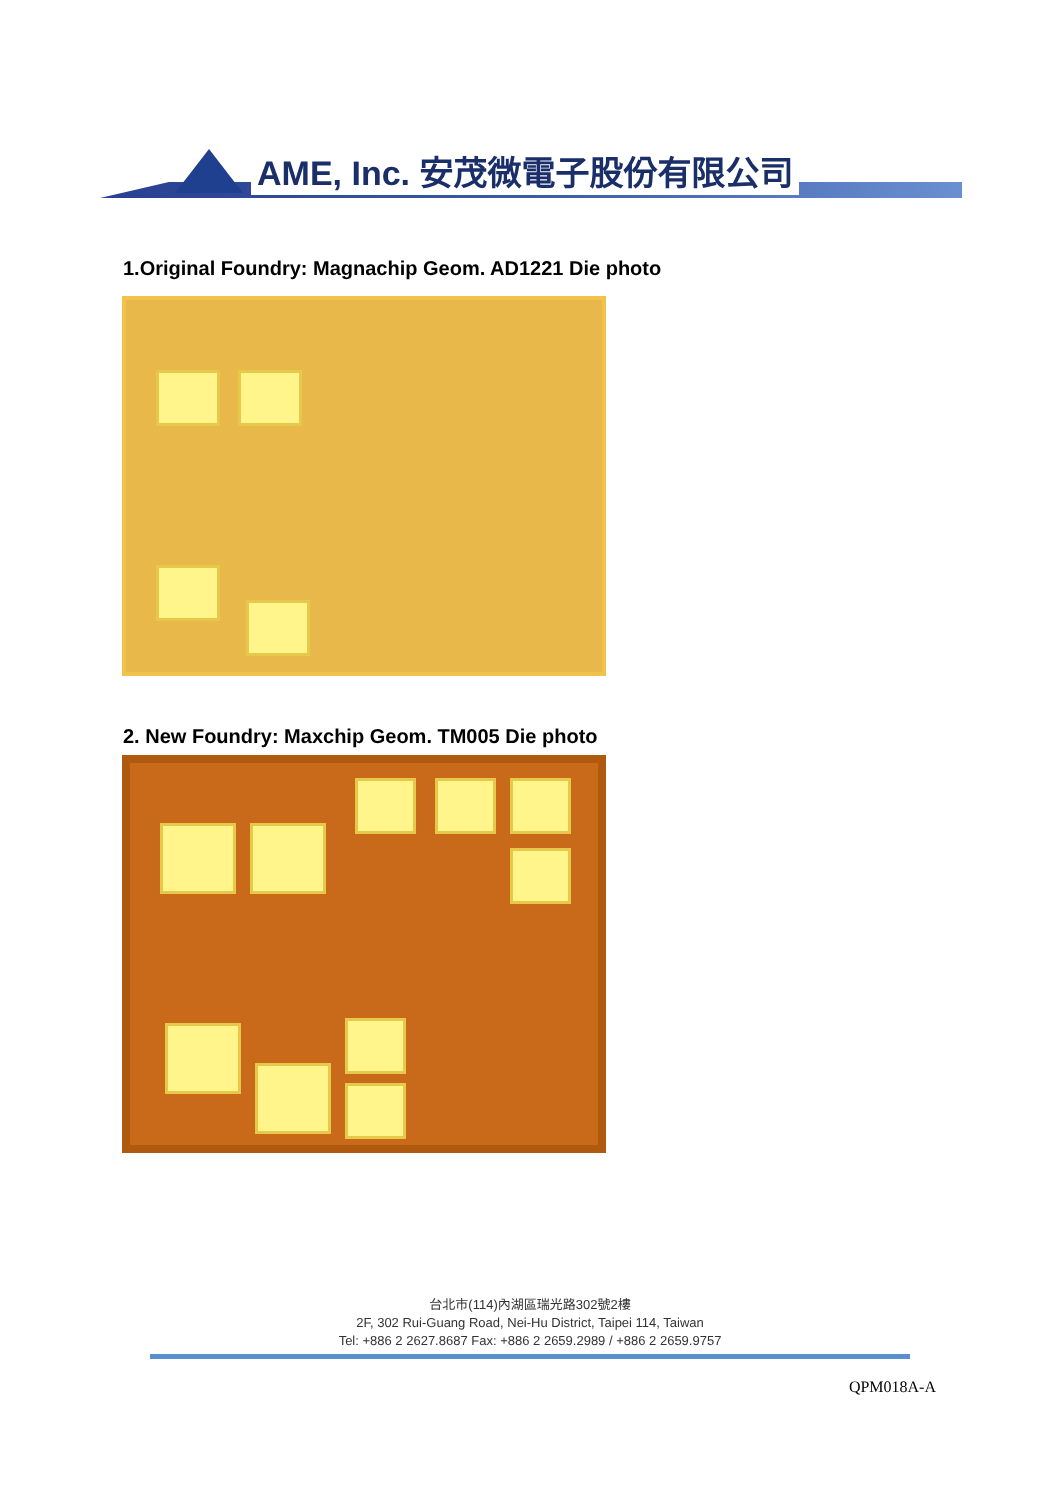AME, Inc. 安茂微電子股份有限公司
1.Original Foundry: Magnachip Geom. AD1221 Die photo
2. New Foundry: Maxchip Geom. TM005 Die photo
台北市(114)內湖區瑞光路302號2樓
2F, 302 Rui-Guang Road, Nei-Hu District, Taipei 114, Taiwan
Tel: +886 2 2627.8687 Fax: +886 2 2659.2989 / +886 2 2659.9757
QPM018A-A